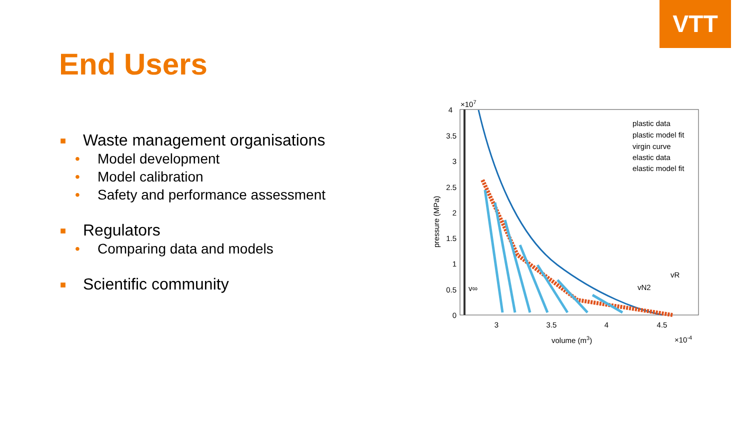VTT
End Users
■ Waste management organisations
• Model development
• Model calibration
• Safety and performance assessment
■ Regulators
• Comparing data and models
■ Scientific community
4
3.5
3
2.5
2
1.5
1
0.5
0
×107
3
3.5
4
4.5
volume (m3)
×10-4
pressure (MPa)
plastic data
plastic model fit
virgin curve
elastic data
elastic model fit
v∞
vN2
vR